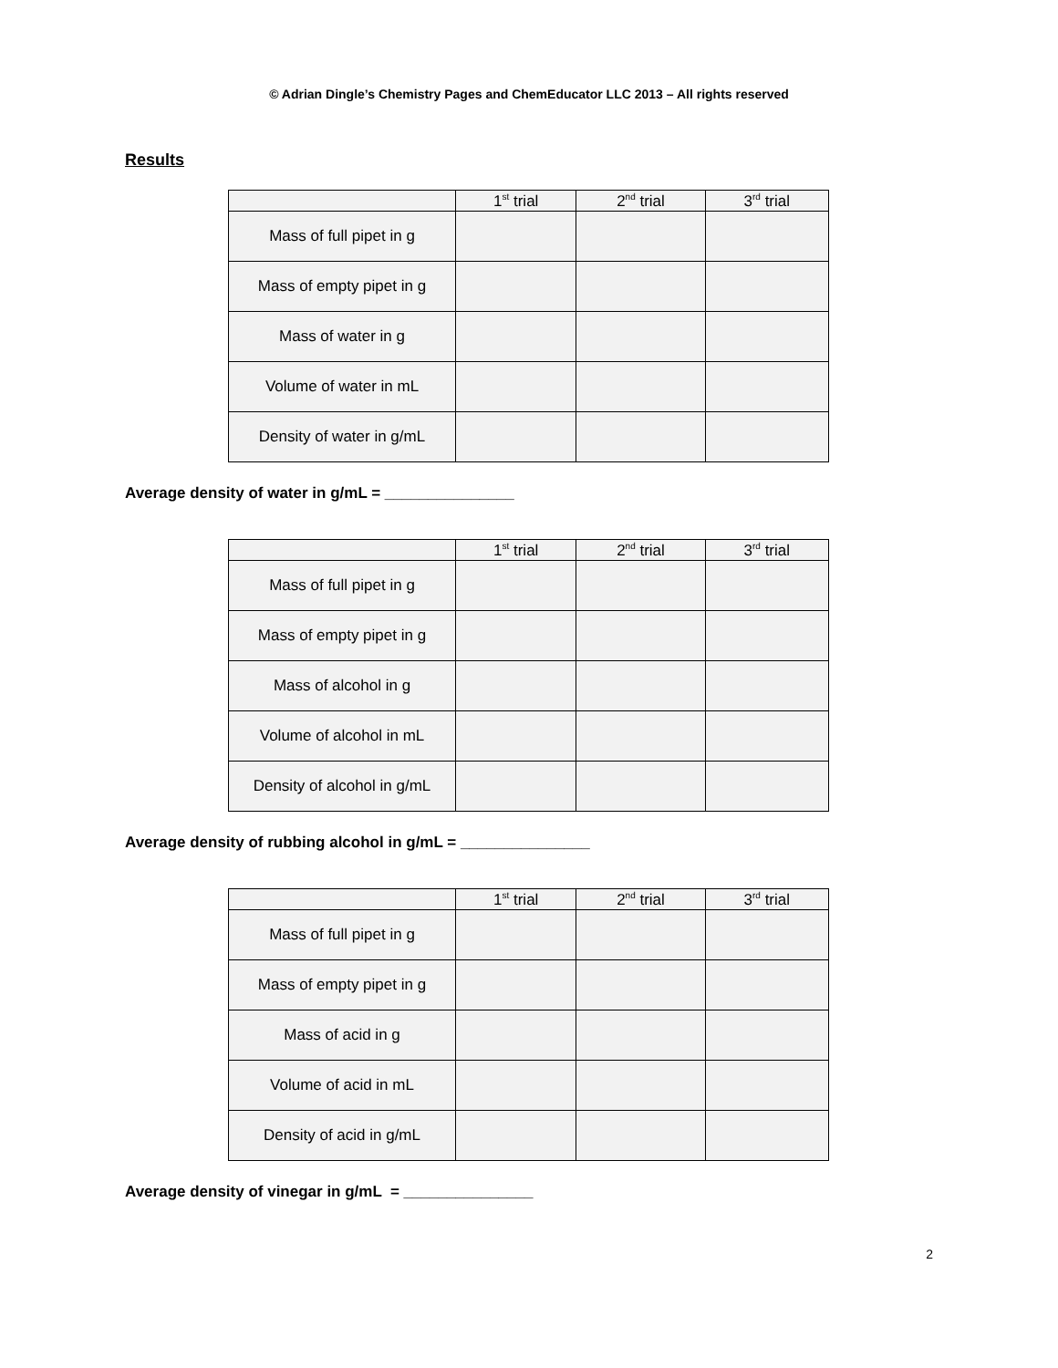© Adrian Dingle’s Chemistry Pages and ChemEducator LLC 2013 – All rights reserved
Results
| | 1<sup>st</sup> trial | 2<sup>nd</sup> trial | 3<sup>rd</sup> trial |
| --- | --- | --- | --- |
| Mass of full pipet in g | | | |
| Mass of empty pipet in g | | | |
| Mass of water in g | | | |
| Volume of water in mL | | | |
| Density of water in g/mL | | | |
Average density of water in g/mL = _______________
| | 1<sup>st</sup> trial | 2<sup>nd</sup> trial | 3<sup>rd</sup> trial |
| --- | --- | --- | --- |
| Mass of full pipet in g | | | |
| Mass of empty pipet in g | | | |
| Mass of alcohol in g | | | |
| Volume of alcohol in mL | | | |
| Density of alcohol in g/mL | | | |
Average density of rubbing alcohol in g/mL = _______________
| | 1<sup>st</sup> trial | 2<sup>nd</sup> trial | 3<sup>rd</sup> trial |
| --- | --- | --- | --- |
| Mass of full pipet in g | | | |
| Mass of empty pipet in g | | | |
| Mass of acid in g | | | |
| Volume of acid in mL | | | |
| Density of acid in g/mL | | | |
Average density of vinegar in g/mL = _______________
2